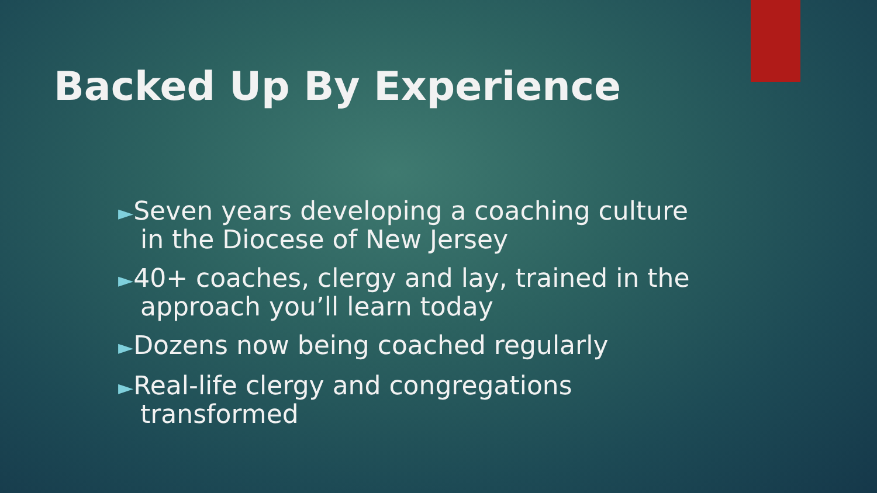Backed Up By Experience
►Seven years developing a coaching culture in the Diocese of New Jersey
►40+ coaches, clergy and lay, trained in the approach you’ll learn today
►Dozens now being coached regularly
►Real-life clergy and congregations transformed